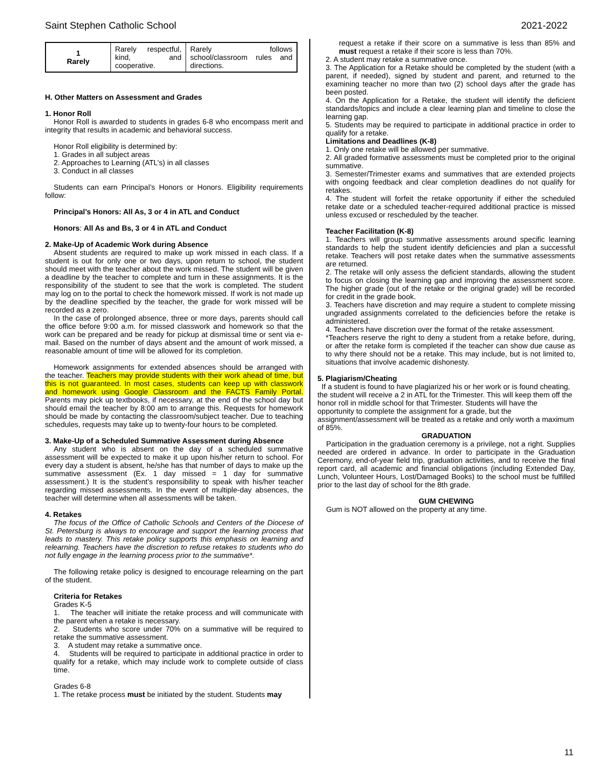Saint Stephen Catholic School 2021-2022
| 1 Rarely | Rarely respectful, kind, and cooperative. | Rarely follows school/classroom rules and directions. |
H. Other Matters on Assessment and Grades
1. Honor Roll
Honor Roll is awarded to students in grades 6-8 who encompass merit and integrity that results in academic and behavioral success.
Honor Roll eligibility is determined by:
1. Grades in all subject areas
2. Approaches to Learning (ATL’s) in all classes
3. Conduct in all classes
Students can earn Principal’s Honors or Honors. Eligibility requirements follow:
Principal’s Honors: All As, 3 or 4 in ATL and Conduct
Honors: All As and Bs, 3 or 4 in ATL and Conduct
2. Make-Up of Academic Work during Absence
Absent students are required to make up work missed in each class. If a student is out for only one or two days, upon return to school, the student should meet with the teacher about the work missed. The student will be given a deadline by the teacher to complete and turn in these assignments. It is the responsibility of the student to see that the work is completed. The student may log on to the portal to check the homework missed. If work is not made up by the deadline specified by the teacher, the grade for work missed will be recorded as a zero.
In the case of prolonged absence, three or more days, parents should call the office before 9:00 a.m. for missed classwork and homework so that the work can be prepared and be ready for pickup at dismissal time or sent via e-mail. Based on the number of days absent and the amount of work missed, a reasonable amount of time will be allowed for its completion.
Homework assignments for extended absences should be arranged with the teacher. Teachers may provide students with their work ahead of time, but this is not guaranteed. In most cases, students can keep up with classwork and homework using Google Classroom and the FACTS Family Portal. Parents may pick up textbooks, if necessary, at the end of the school day but should email the teacher by 8:00 am to arrange this. Requests for homework should be made by contacting the classroom/subject teacher. Due to teaching schedules, requests may take up to twenty-four hours to be completed.
3. Make-Up of a Scheduled Summative Assessment during Absence
Any student who is absent on the day of a scheduled summative assessment will be expected to make it up upon his/her return to school. For every day a student is absent, he/she has that number of days to make up the summative assessment (Ex. 1 day missed = 1 day for summative assessment.) It is the student’s responsibility to speak with his/her teacher regarding missed assessments. In the event of multiple-day absences, the teacher will determine when all assessments will be taken.
4. Retakes
The focus of the Office of Catholic Schools and Centers of the Diocese of St. Petersburg is always to encourage and support the learning process that leads to mastery. This retake policy supports this emphasis on learning and relearning. Teachers have the discretion to refuse retakes to students who do not fully engage in the learning process prior to the summative*.
The following retake policy is designed to encourage relearning on the part of the student.
Criteria for Retakes
Grades K-5
1. The teacher will initiate the retake process and will communicate with the parent when a retake is necessary.
2. Students who score under 70% on a summative will be required to retake the summative assessment.
3. A student may retake a summative once.
4. Students will be required to participate in additional practice in order to qualify for a retake, which may include work to complete outside of class time.
Grades 6-8
1. The retake process must be initiated by the student. Students may
request a retake if their score on a summative is less than 85% and must request a retake if their score is less than 70%.
2. A student may retake a summative once.
3. The Application for a Retake should be completed by the student (with a parent, if needed), signed by student and parent, and returned to the examining teacher no more than two (2) school days after the grade has been posted.
4. On the Application for a Retake, the student will identify the deficient standards/topics and include a clear learning plan and timeline to close the learning gap.
5. Students may be required to participate in additional practice in order to qualify for a retake.
Limitations and Deadlines (K-8)
1. Only one retake will be allowed per summative.
2. All graded formative assessments must be completed prior to the original summative.
3. Semester/Trimester exams and summatives that are extended projects with ongoing feedback and clear completion deadlines do not qualify for retakes.
4. The student will forfeit the retake opportunity if either the scheduled retake date or a scheduled teacher-required additional practice is missed unless excused or rescheduled by the teacher.
Teacher Facilitation (K-8)
1. Teachers will group summative assessments around specific learning standards to help the student identify deficiencies and plan a successful retake. Teachers will post retake dates when the summative assessments are returned.
2. The retake will only assess the deficient standards, allowing the student to focus on closing the learning gap and improving the assessment score. The higher grade (out of the retake or the original grade) will be recorded for credit in the grade book.
3. Teachers have discretion and may require a student to complete missing ungraded assignments correlated to the deficiencies before the retake is administered.
4. Teachers have discretion over the format of the retake assessment.
*Teachers reserve the right to deny a student from a retake before, during, or after the retake form is completed if the teacher can show due cause as to why there should not be a retake. This may include, but is not limited to, situations that involve academic dishonesty.
5. Plagiarism/Cheating
If a student is found to have plagiarized his or her work or is found cheating, the student will receive a 2 in ATL for the Trimester. This will keep them off the honor roll in middle school for that Trimester. Students will have the opportunity to complete the assignment for a grade, but the assignment/assessment will be treated as a retake and only worth a maximum of 85%.
GRADUATION
Participation in the graduation ceremony is a privilege, not a right. Supplies needed are ordered in advance. In order to participate in the Graduation Ceremony, end-of-year field trip, graduation activities, and to receive the final report card, all academic and financial obligations (including Extended Day, Lunch, Volunteer Hours, Lost/Damaged Books) to the school must be fulfilled prior to the last day of school for the 8th grade.
GUM CHEWING
Gum is NOT allowed on the property at any time.
11